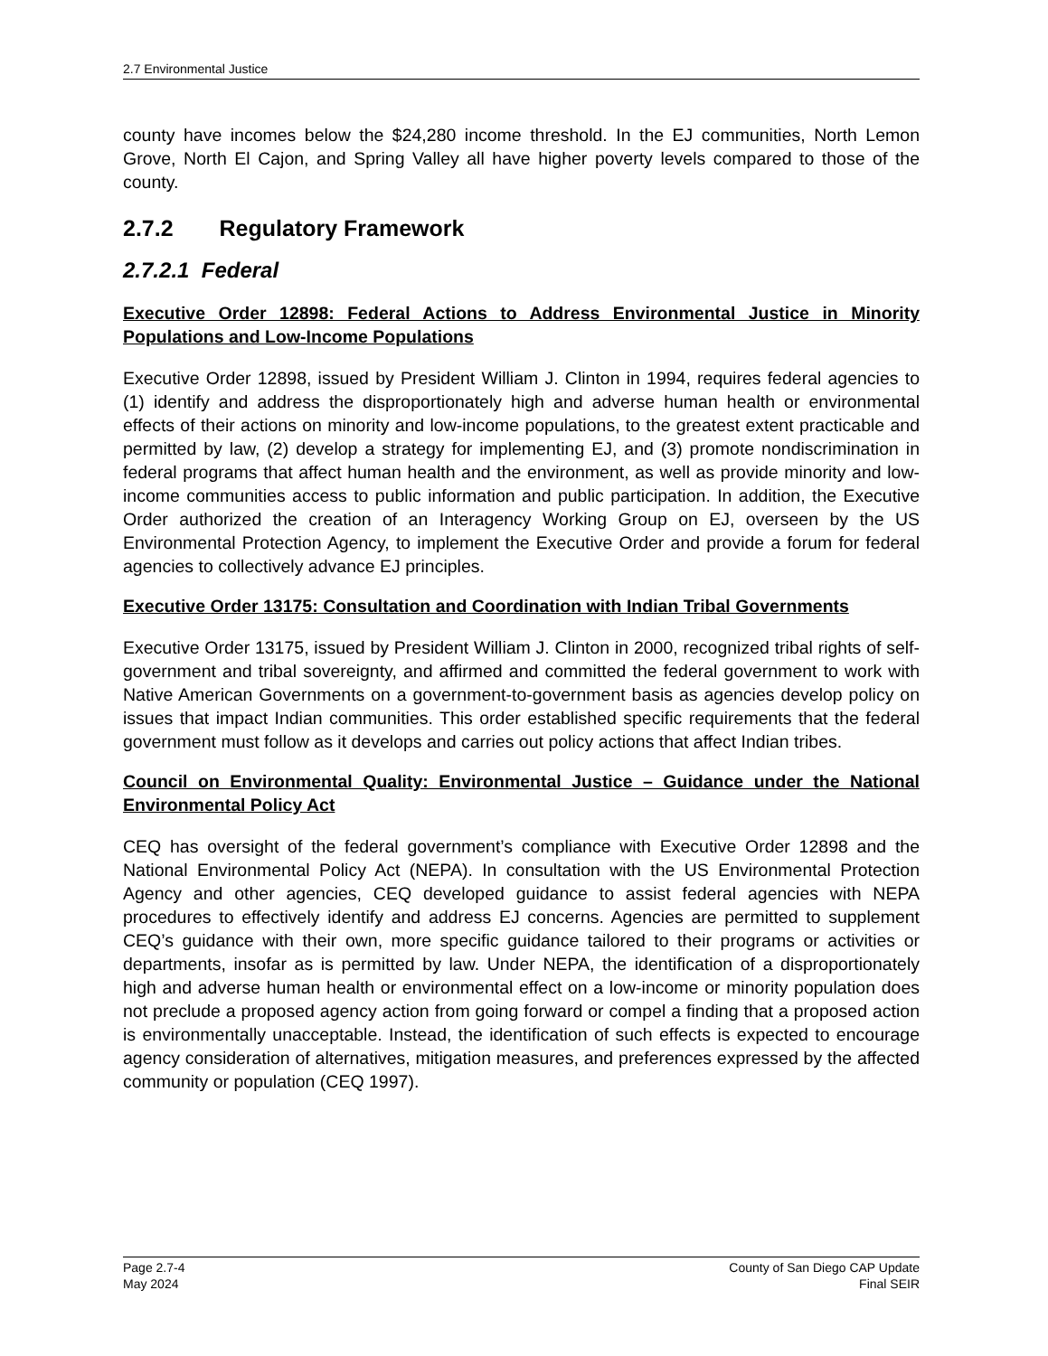2.7 Environmental Justice
county have incomes below the $24,280 income threshold. In the EJ communities, North Lemon Grove, North El Cajon, and Spring Valley all have higher poverty levels compared to those of the county.
2.7.2 Regulatory Framework
2.7.2.1 Federal
Executive Order 12898: Federal Actions to Address Environmental Justice in Minority Populations and Low-Income Populations
Executive Order 12898, issued by President William J. Clinton in 1994, requires federal agencies to (1) identify and address the disproportionately high and adverse human health or environmental effects of their actions on minority and low-income populations, to the greatest extent practicable and permitted by law, (2) develop a strategy for implementing EJ, and (3) promote nondiscrimination in federal programs that affect human health and the environment, as well as provide minority and low-income communities access to public information and public participation. In addition, the Executive Order authorized the creation of an Interagency Working Group on EJ, overseen by the US Environmental Protection Agency, to implement the Executive Order and provide a forum for federal agencies to collectively advance EJ principles.
Executive Order 13175: Consultation and Coordination with Indian Tribal Governments
Executive Order 13175, issued by President William J. Clinton in 2000, recognized tribal rights of self-government and tribal sovereignty, and affirmed and committed the federal government to work with Native American Governments on a government-to-government basis as agencies develop policy on issues that impact Indian communities. This order established specific requirements that the federal government must follow as it develops and carries out policy actions that affect Indian tribes.
Council on Environmental Quality: Environmental Justice – Guidance under the National Environmental Policy Act
CEQ has oversight of the federal government’s compliance with Executive Order 12898 and the National Environmental Policy Act (NEPA). In consultation with the US Environmental Protection Agency and other agencies, CEQ developed guidance to assist federal agencies with NEPA procedures to effectively identify and address EJ concerns. Agencies are permitted to supplement CEQ’s guidance with their own, more specific guidance tailored to their programs or activities or departments, insofar as is permitted by law. Under NEPA, the identification of a disproportionately high and adverse human health or environmental effect on a low-income or minority population does not preclude a proposed agency action from going forward or compel a finding that a proposed action is environmentally unacceptable. Instead, the identification of such effects is expected to encourage agency consideration of alternatives, mitigation measures, and preferences expressed by the affected community or population (CEQ 1997).
Page 2.7-4
May 2024
County of San Diego CAP Update
Final SEIR